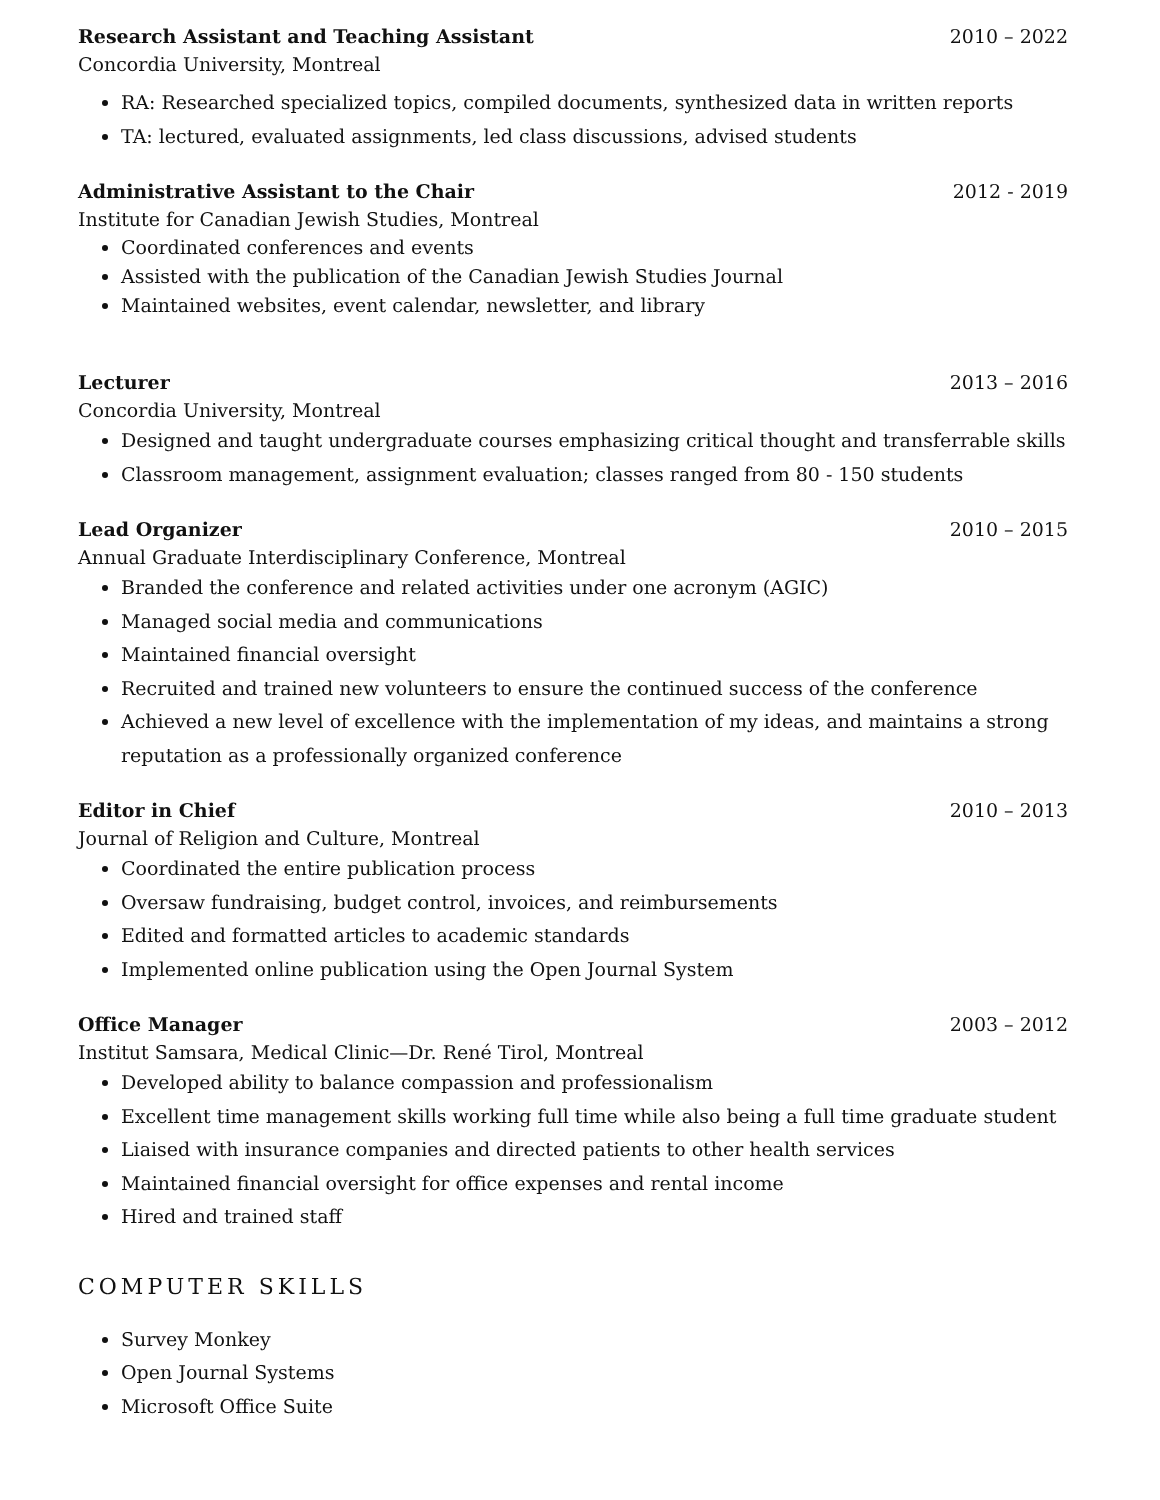Research Assistant and Teaching Assistant 2010 – 2022
Concordia University, Montreal
RA: Researched specialized topics, compiled documents, synthesized data in written reports
TA: lectured, evaluated assignments, led class discussions, advised students
Administrative Assistant to the Chair 2012 - 2019
Institute for Canadian Jewish Studies, Montreal
Coordinated conferences and events
Assisted with the publication of the Canadian Jewish Studies Journal
Maintained websites, event calendar, newsletter, and library
Lecturer 2013 – 2016
Concordia University, Montreal
Designed and taught undergraduate courses emphasizing critical thought and transferrable skills
Classroom management, assignment evaluation; classes ranged from 80 - 150 students
Lead Organizer 2010 – 2015
Annual Graduate Interdisciplinary Conference, Montreal
Branded the conference and related activities under one acronym (AGIC)
Managed social media and communications
Maintained financial oversight
Recruited and trained new volunteers to ensure the continued success of the conference
Achieved a new level of excellence with the implementation of my ideas, and maintains a strong reputation as a professionally organized conference
Editor in Chief 2010 – 2013
Journal of Religion and Culture, Montreal
Coordinated the entire publication process
Oversaw fundraising, budget control, invoices, and reimbursements
Edited and formatted articles to academic standards
Implemented online publication using the Open Journal System
Office Manager 2003 – 2012
Institut Samsara, Medical Clinic—Dr. René Tirol, Montreal
Developed ability to balance compassion and professionalism
Excellent time management skills working full time while also being a full time graduate student
Liaised with insurance companies and directed patients to other health services
Maintained financial oversight for office expenses and rental income
Hired and trained staff
COMPUTER SKILLS
Survey Monkey
Open Journal Systems
Microsoft Office Suite